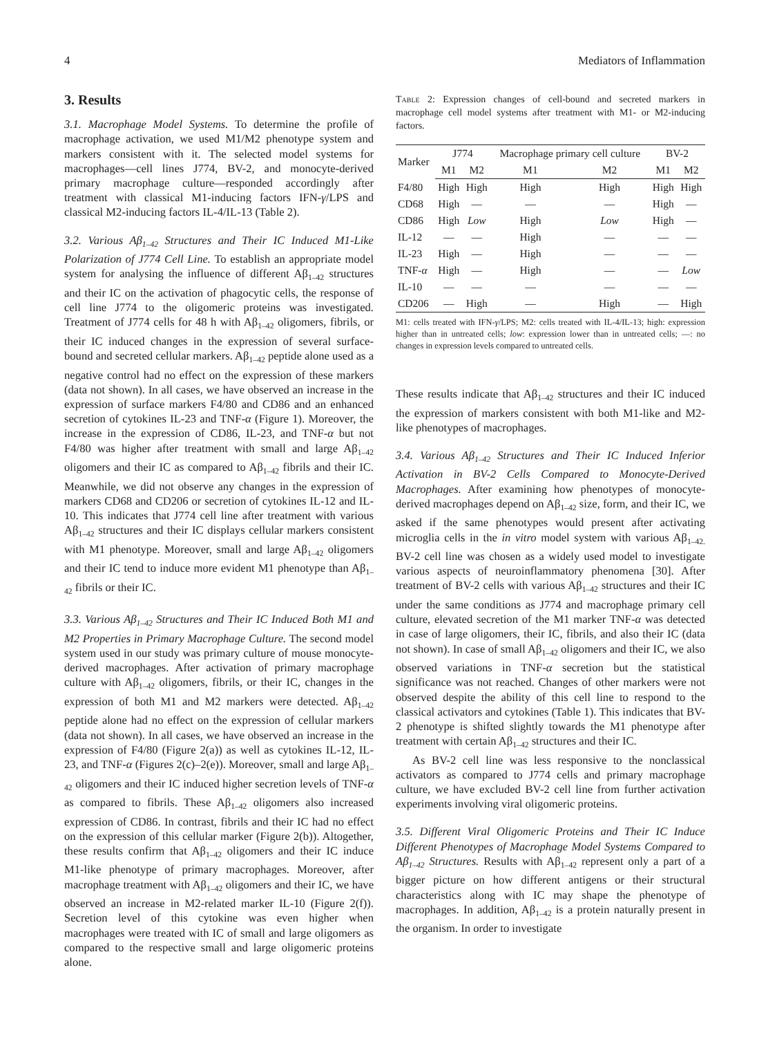4 Mediators of Inflammation
3. Results
3.1. Macrophage Model Systems. To determine the profile of macrophage activation, we used M1/M2 phenotype system and markers consistent with it. The selected model systems for macrophages—cell lines J774, BV-2, and monocyte-derived primary macrophage culture—responded accordingly after treatment with classical M1-inducing factors IFN-γ/LPS and classical M2-inducing factors IL-4/IL-13 (Table 2).
3.2. Various Aβ<sub>1–42</sub> Structures and Their IC Induced M1-Like Polarization of J774 Cell Line. To establish an appropriate model system for analysing the influence of different Aβ<sub>1–42</sub> structures and their IC on the activation of phagocytic cells, the response of cell line J774 to the oligomeric proteins was investigated. Treatment of J774 cells for 48 h with Aβ<sub>1–42</sub> oligomers, fibrils, or their IC induced changes in the expression of several surface-bound and secreted cellular markers. Aβ<sub>1–42</sub> peptide alone used as a negative control had no effect on the expression of these markers (data not shown). In all cases, we have observed an increase in the expression of surface markers F4/80 and CD86 and an enhanced secretion of cytokines IL-23 and TNF-α (Figure 1). Moreover, the increase in the expression of CD86, IL-23, and TNF-α but not F4/80 was higher after treatment with small and large Aβ<sub>1–42</sub> oligomers and their IC as compared to Aβ<sub>1–42</sub> fibrils and their IC. Meanwhile, we did not observe any changes in the expression of markers CD68 and CD206 or secretion of cytokines IL-12 and IL-10. This indicates that J774 cell line after treatment with various Aβ<sub>1–42</sub> structures and their IC displays cellular markers consistent with M1 phenotype. Moreover, small and large Aβ<sub>1–42</sub> oligomers and their IC tend to induce more evident M1 phenotype than Aβ<sub>1–42</sub> fibrils or their IC.
3.3. Various Aβ<sub>1–42</sub> Structures and Their IC Induced Both M1 and M2 Properties in Primary Macrophage Culture. The second model system used in our study was primary culture of mouse monocyte-derived macrophages. After activation of primary macrophage culture with Aβ<sub>1–42</sub> oligomers, fibrils, or their IC, changes in the expression of both M1 and M2 markers were detected. Aβ<sub>1–42</sub> peptide alone had no effect on the expression of cellular markers (data not shown). In all cases, we have observed an increase in the expression of F4/80 (Figure 2(a)) as well as cytokines IL-12, IL-23, and TNF-α (Figures 2(c)–2(e)). Moreover, small and large Aβ<sub>1–42</sub> oligomers and their IC induced higher secretion levels of TNF-α as compared to fibrils. These Aβ<sub>1–42</sub> oligomers also increased expression of CD86. In contrast, fibrils and their IC had no effect on the expression of this cellular marker (Figure 2(b)). Altogether, these results confirm that Aβ<sub>1–42</sub> oligomers and their IC induce M1-like phenotype of primary macrophages. Moreover, after macrophage treatment with Aβ<sub>1–42</sub> oligomers and their IC, we have observed an increase in M2-related marker IL-10 (Figure 2(f)). Secretion level of this cytokine was even higher when macrophages were treated with IC of small and large oligomers as compared to the respective small and large oligomeric proteins alone.
Table 2: Expression changes of cell-bound and secreted markers in macrophage cell model systems after treatment with M1- or M2-inducing factors.
| Marker | J774 | | Macrophage primary cell culture | | BV-2 | |
| --- | --- | --- | --- | --- | --- | --- |
| | M1 | M2 | M1 | M2 | M1 | M2 |
| F4/80 | High | High | High | High | High | High |
| CD68 | High | — | — | — | High | — |
| CD86 | High | Low | High | Low | High | — |
| IL-12 | — | — | High | — | — | — |
| IL-23 | High | — | High | — | — | — |
| TNF- α | High | — | High | — | — | Low |
| IL-10 | — | — | — | — | — | — |
| CD206 | — | High | — | High | — | High |
M1: cells treated with IFN-γ/LPS; M2: cells treated with IL-4/IL-13; high: expression higher than in untreated cells; low: expression lower than in untreated cells; —: no changes in expression levels compared to untreated cells.
These results indicate that Aβ<sub>1–42</sub> structures and their IC induced the expression of markers consistent with both M1-like and M2-like phenotypes of macrophages.
3.4. Various Aβ<sub>1–42</sub> Structures and Their IC Induced Inferior Activation in BV-2 Cells Compared to Monocyte-Derived Macrophages. After examining how phenotypes of monocyte-derived macrophages depend on Aβ<sub>1–42</sub> size, form, and their IC, we asked if the same phenotypes would present after activating microglia cells in the in vitro model system with various Aβ<sub>1–42.</sub> BV-2 cell line was chosen as a widely used model to investigate various aspects of neuroinflammatory phenomena [30]. After treatment of BV-2 cells with various Aβ<sub>1–42</sub> structures and their IC under the same conditions as J774 and macrophage primary cell culture, elevated secretion of the M1 marker TNF-α was detected in case of large oligomers, their IC, fibrils, and also their IC (data not shown). In case of small Aβ<sub>1–42</sub> oligomers and their IC, we also observed variations in TNF-α secretion but the statistical significance was not reached. Changes of other markers were not observed despite the ability of this cell line to respond to the classical activators and cytokines (Table 1). This indicates that BV-2 phenotype is shifted slightly towards the M1 phenotype after treatment with certain Aβ<sub>1–42</sub> structures and their IC.
As BV-2 cell line was less responsive to the nonclassical activators as compared to J774 cells and primary macrophage culture, we have excluded BV-2 cell line from further activation experiments involving viral oligomeric proteins.
3.5. Different Viral Oligomeric Proteins and Their IC Induce Different Phenotypes of Macrophage Model Systems Compared to Aβ<sub>1–42</sub> Structures. Results with Aβ<sub>1–42</sub> represent only a part of a bigger picture on how different antigens or their structural characteristics along with IC may shape the phenotype of macrophages. In addition, Aβ<sub>1–42</sub> is a protein naturally present in the organism. In order to investigate